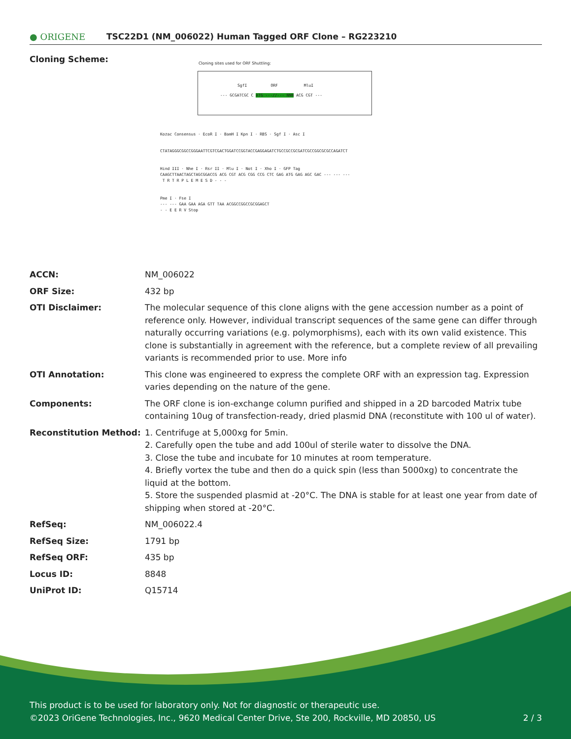● ORIGENE
TSC22D1 (NM_006022) Human Tagged ORF Clone – RG223210
Cloning Scheme:
Cloning sites used for ORF Shuttling:
--- GCGATCGC C ATG ---//--- NNN ACG CGT ---
SgfI ORF MluI
Kozac Consensus · EcoR I · BamH I Kpn I · RBS · Sgf I · Asc I
CTATAGGGCGGCCGGGAATTCGTCGACTGGATCCGGTACCGAGGAGATCTGCCGCCGCGATCGCCGGCGCGCCAGATCT
Hind III · Nhe I · Rsr II · Mlu I · Not I · Xho I · GFP Tag
CAAGCTTAACTAGCTAGCGGACCG ACG CGT ACG CGG CCG CTC GAG ATG GAG AGC GAC --- --- ---
T R T R P L E M E S D - - -
Pme I · Fse I
--- --- GAA GAA AGA GTT TAA ACGGCCGGCCGCGGAGCT
- - E E R V Stop
| ACCN: | NM_006022 |
| ORF Size: | 432 bp |
| OTI Disclaimer: | The molecular sequence of this clone aligns with the gene accession number as a point of reference only. However, individual transcript sequences of the same gene can differ through naturally occurring variations (e.g. polymorphisms), each with its own valid existence. This clone is substantially in agreement with the reference, but a complete review of all prevailing variants is recommended prior to use. More info |
| OTI Annotation: | This clone was engineered to express the complete ORF with an expression tag. Expression varies depending on the nature of the gene. |
| Components: | The ORF clone is ion-exchange column purified and shipped in a 2D barcoded Matrix tube containing 10ug of transfection-ready, dried plasmid DNA (reconstitute with 100 ul of water). |
| Reconstitution Method: | 1. Centrifuge at 5,000xg for 5min. 2. Carefully open the tube and add 100ul of sterile water to dissolve the DNA. 3. Close the tube and incubate for 10 minutes at room temperature. 4. Briefly vortex the tube and then do a quick spin (less than 5000xg) to concentrate the liquid at the bottom. 5. Store the suspended plasmid at -20°C. The DNA is stable for at least one year from date of shipping when stored at -20°C. |
| RefSeq: | NM_006022.4 |
| RefSeq Size: | 1791 bp |
| RefSeq ORF: | 435 bp |
| Locus ID: | 8848 |
| UniProt ID: | Q15714 |
This product is to be used for laboratory only. Not for diagnostic or therapeutic use.
©2023 OriGene Technologies, Inc., 9620 Medical Center Drive, Ste 200, Rockville, MD 20850, US 2 / 3